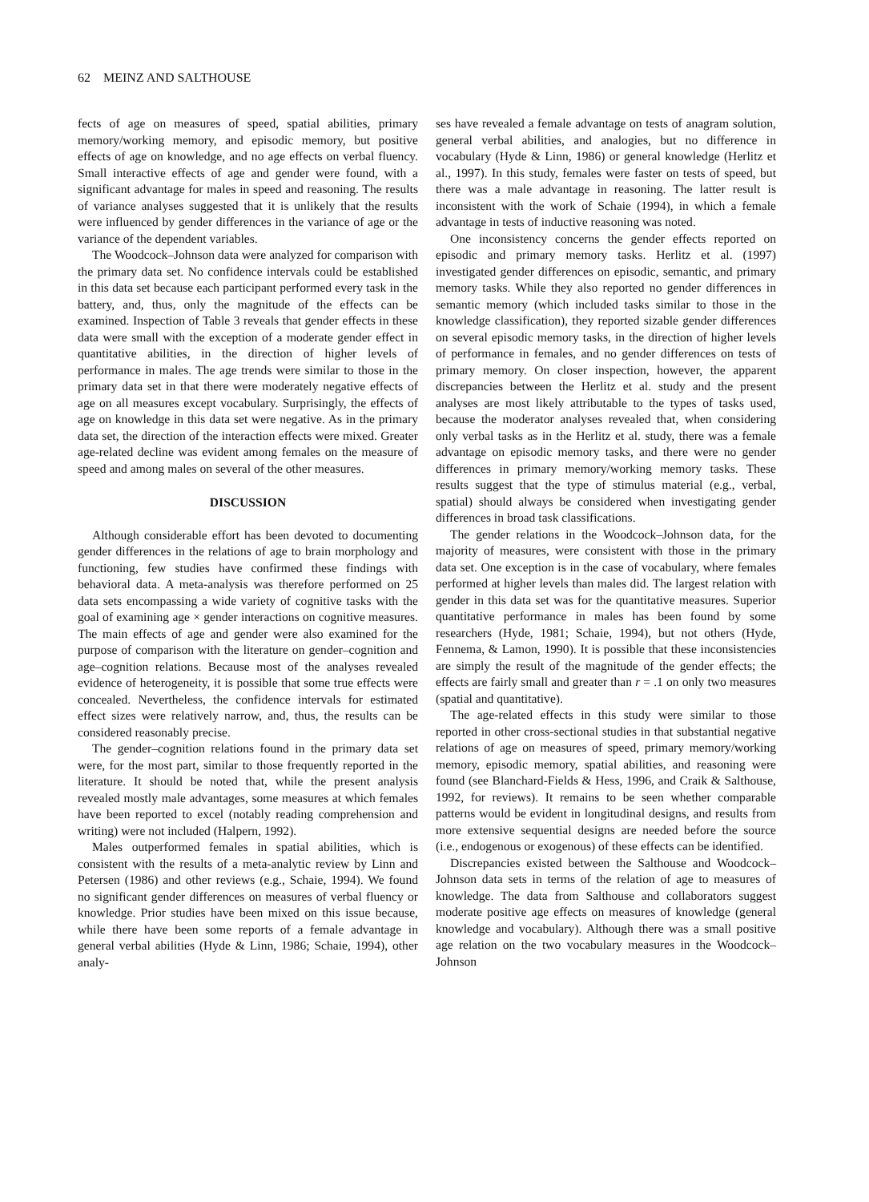62 MEINZ AND SALTHOUSE
fects of age on measures of speed, spatial abilities, primary memory/working memory, and episodic memory, but positive effects of age on knowledge, and no age effects on verbal fluency. Small interactive effects of age and gender were found, with a significant advantage for males in speed and reasoning. The results of variance analyses suggested that it is unlikely that the results were influenced by gender differences in the variance of age or the variance of the dependent variables.
The Woodcock–Johnson data were analyzed for comparison with the primary data set. No confidence intervals could be established in this data set because each participant performed every task in the battery, and, thus, only the magnitude of the effects can be examined. Inspection of Table 3 reveals that gender effects in these data were small with the exception of a moderate gender effect in quantitative abilities, in the direction of higher levels of performance in males. The age trends were similar to those in the primary data set in that there were moderately negative effects of age on all measures except vocabulary. Surprisingly, the effects of age on knowledge in this data set were negative. As in the primary data set, the direction of the interaction effects were mixed. Greater age-related decline was evident among females on the measure of speed and among males on several of the other measures.
DISCUSSION
Although considerable effort has been devoted to documenting gender differences in the relations of age to brain morphology and functioning, few studies have confirmed these findings with behavioral data. A meta-analysis was therefore performed on 25 data sets encompassing a wide variety of cognitive tasks with the goal of examining age × gender interactions on cognitive measures. The main effects of age and gender were also examined for the purpose of comparison with the literature on gender–cognition and age–cognition relations. Because most of the analyses revealed evidence of heterogeneity, it is possible that some true effects were concealed. Nevertheless, the confidence intervals for estimated effect sizes were relatively narrow, and, thus, the results can be considered reasonably precise.
The gender–cognition relations found in the primary data set were, for the most part, similar to those frequently reported in the literature. It should be noted that, while the present analysis revealed mostly male advantages, some measures at which females have been reported to excel (notably reading comprehension and writing) were not included (Halpern, 1992).
Males outperformed females in spatial abilities, which is consistent with the results of a meta-analytic review by Linn and Petersen (1986) and other reviews (e.g., Schaie, 1994). We found no significant gender differences on measures of verbal fluency or knowledge. Prior studies have been mixed on this issue because, while there have been some reports of a female advantage in general verbal abilities (Hyde & Linn, 1986; Schaie, 1994), other analy-
ses have revealed a female advantage on tests of anagram solution, general verbal abilities, and analogies, but no difference in vocabulary (Hyde & Linn, 1986) or general knowledge (Herlitz et al., 1997). In this study, females were faster on tests of speed, but there was a male advantage in reasoning. The latter result is inconsistent with the work of Schaie (1994), in which a female advantage in tests of inductive reasoning was noted.
One inconsistency concerns the gender effects reported on episodic and primary memory tasks. Herlitz et al. (1997) investigated gender differences on episodic, semantic, and primary memory tasks. While they also reported no gender differences in semantic memory (which included tasks similar to those in the knowledge classification), they reported sizable gender differences on several episodic memory tasks, in the direction of higher levels of performance in females, and no gender differences on tests of primary memory. On closer inspection, however, the apparent discrepancies between the Herlitz et al. study and the present analyses are most likely attributable to the types of tasks used, because the moderator analyses revealed that, when considering only verbal tasks as in the Herlitz et al. study, there was a female advantage on episodic memory tasks, and there were no gender differences in primary memory/working memory tasks. These results suggest that the type of stimulus material (e.g., verbal, spatial) should always be considered when investigating gender differences in broad task classifications.
The gender relations in the Woodcock–Johnson data, for the majority of measures, were consistent with those in the primary data set. One exception is in the case of vocabulary, where females performed at higher levels than males did. The largest relation with gender in this data set was for the quantitative measures. Superior quantitative performance in males has been found by some researchers (Hyde, 1981; Schaie, 1994), but not others (Hyde, Fennema, & Lamon, 1990). It is possible that these inconsistencies are simply the result of the magnitude of the gender effects; the effects are fairly small and greater than r = .1 on only two measures (spatial and quantitative).
The age-related effects in this study were similar to those reported in other cross-sectional studies in that substantial negative relations of age on measures of speed, primary memory/working memory, episodic memory, spatial abilities, and reasoning were found (see Blanchard-Fields & Hess, 1996, and Craik & Salthouse, 1992, for reviews). It remains to be seen whether comparable patterns would be evident in longitudinal designs, and results from more extensive sequential designs are needed before the source (i.e., endogenous or exogenous) of these effects can be identified.
Discrepancies existed between the Salthouse and Woodcock–Johnson data sets in terms of the relation of age to measures of knowledge. The data from Salthouse and collaborators suggest moderate positive age effects on measures of knowledge (general knowledge and vocabulary). Although there was a small positive age relation on the two vocabulary measures in the Woodcock–Johnson